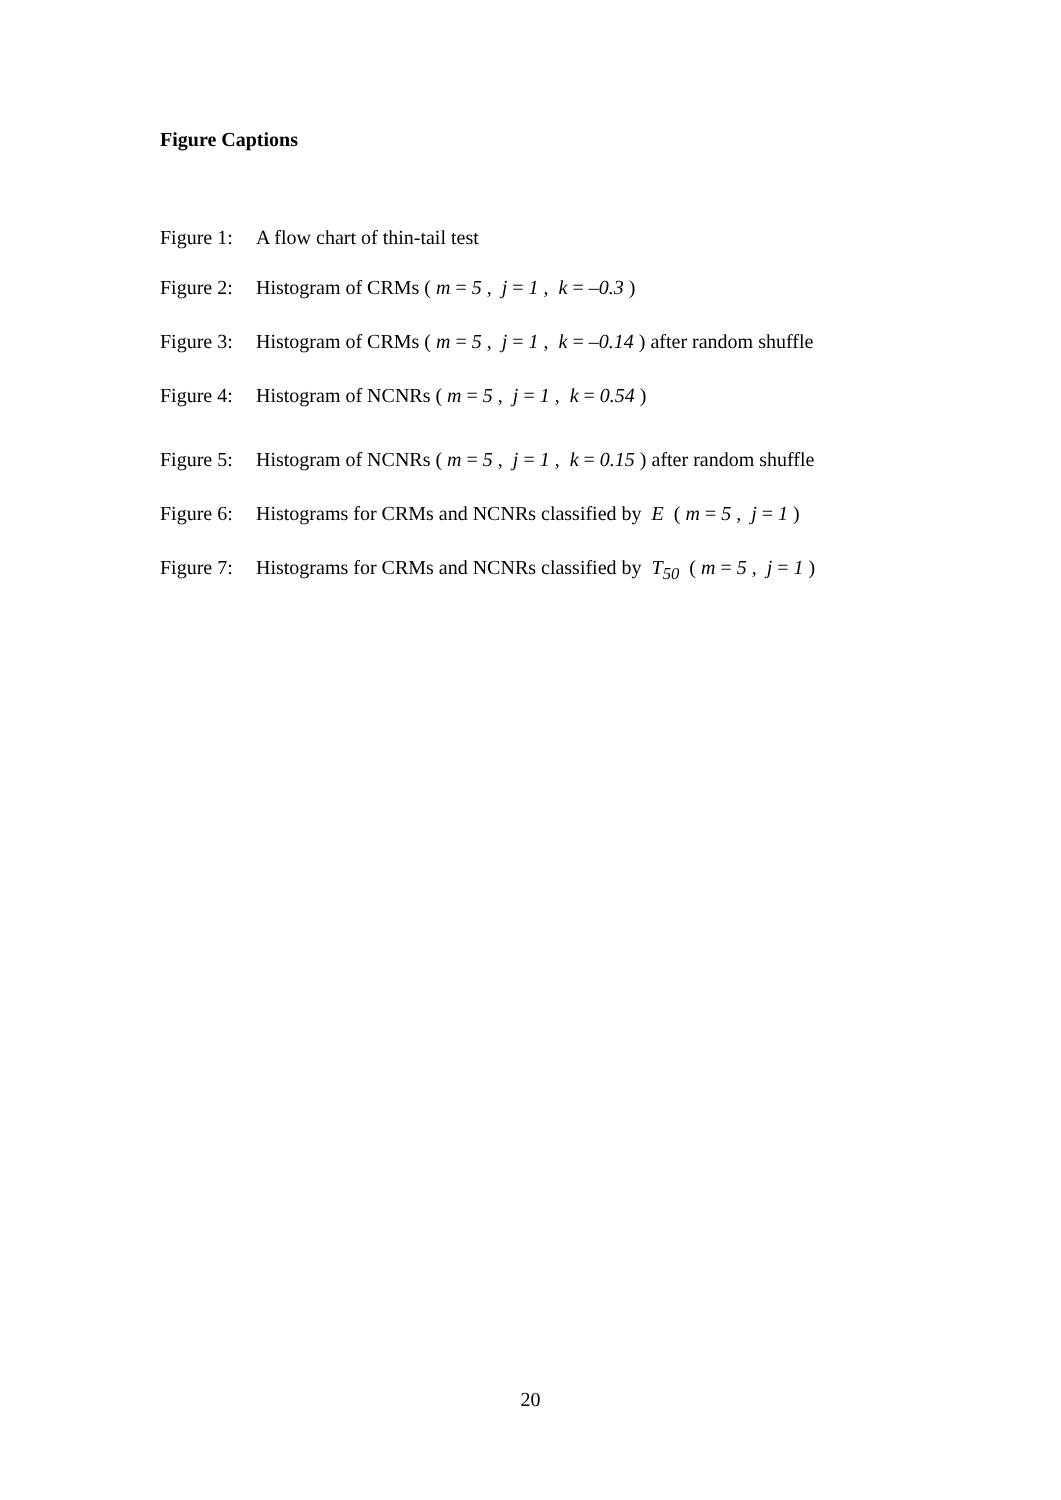Figure Captions
Figure 1: A flow chart of thin-tail test
Figure 2: Histogram of CRMs ( m = 5 , j = 1 , k = –0.3 )
Figure 3: Histogram of CRMs ( m = 5 , j = 1 , k = –0.14 ) after random shuffle
Figure 4: Histogram of NCNRs ( m = 5 , j = 1 , k = 0.54 )
Figure 5: Histogram of NCNRs ( m = 5 , j = 1 , k = 0.15 ) after random shuffle
Figure 6: Histograms for CRMs and NCNRs classified by E ( m = 5 , j = 1 )
Figure 7: Histograms for CRMs and NCNRs classified by T<sub>50</sub> ( m = 5 , j = 1 )
20